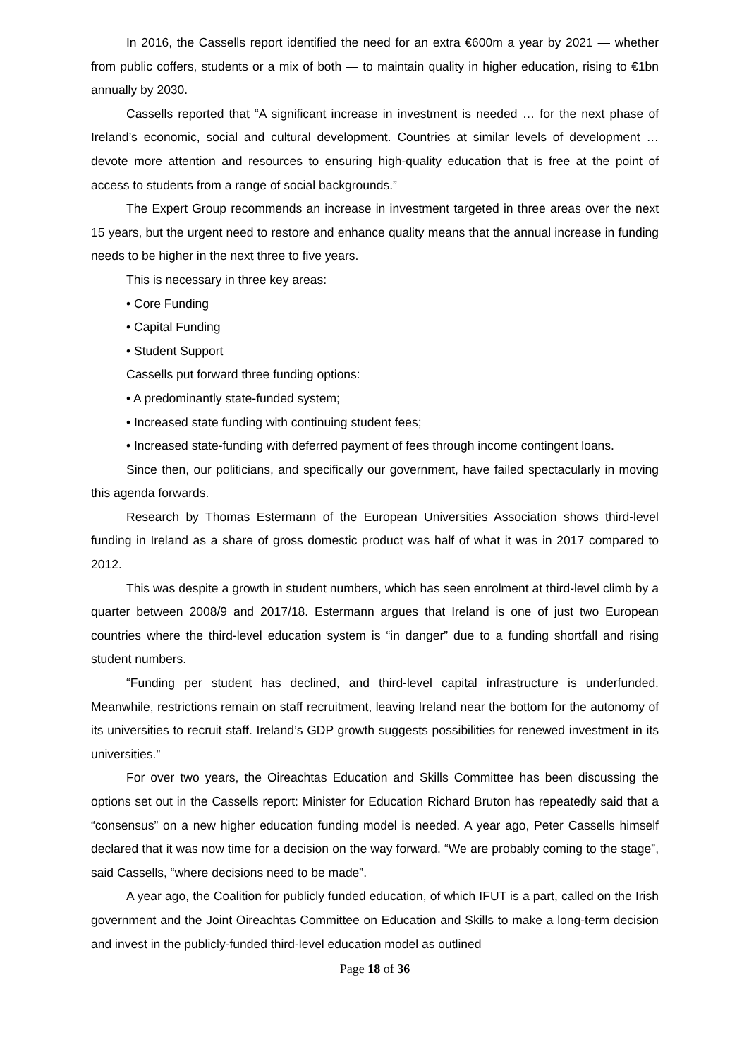In 2016, the Cassells report identified the need for an extra €600m a year by 2021 — whether from public coffers, students or a mix of both — to maintain quality in higher education, rising to €1bn annually by 2030.
Cassells reported that “A significant increase in investment is needed … for the next phase of Ireland’s economic, social and cultural development. Countries at similar levels of development … devote more attention and resources to ensuring high-quality education that is free at the point of access to students from a range of social backgrounds.”
The Expert Group recommends an increase in investment targeted in three areas over the next 15 years, but the urgent need to restore and enhance quality means that the annual increase in funding needs to be higher in the next three to five years.
This is necessary in three key areas:
• Core Funding
• Capital Funding
• Student Support
Cassells put forward three funding options:
• A predominantly state-funded system;
• Increased state funding with continuing student fees;
• Increased state-funding with deferred payment of fees through income contingent loans.
Since then, our politicians, and specifically our government, have failed spectacularly in moving this agenda forwards.
Research by Thomas Estermann of the European Universities Association shows third-level funding in Ireland as a share of gross domestic product was half of what it was in 2017 compared to 2012.
This was despite a growth in student numbers, which has seen enrolment at third-level climb by a quarter between 2008/9 and 2017/18. Estermann argues that Ireland is one of just two European countries where the third-level education system is “in danger” due to a funding shortfall and rising student numbers.
“Funding per student has declined, and third-level capital infrastructure is underfunded. Meanwhile, restrictions remain on staff recruitment, leaving Ireland near the bottom for the autonomy of its universities to recruit staff. Ireland’s GDP growth suggests possibilities for renewed investment in its universities.”
For over two years, the Oireachtas Education and Skills Committee has been discussing the options set out in the Cassells report: Minister for Education Richard Bruton has repeatedly said that a “consensus” on a new higher education funding model is needed. A year ago, Peter Cassells himself declared that it was now time for a decision on the way forward. “We are probably coming to the stage”, said Cassells, “where decisions need to be made”.
A year ago, the Coalition for publicly funded education, of which IFUT is a part, called on the Irish government and the Joint Oireachtas Committee on Education and Skills to make a long-term decision and invest in the publicly-funded third-level education model as outlined
Page 18 of 36